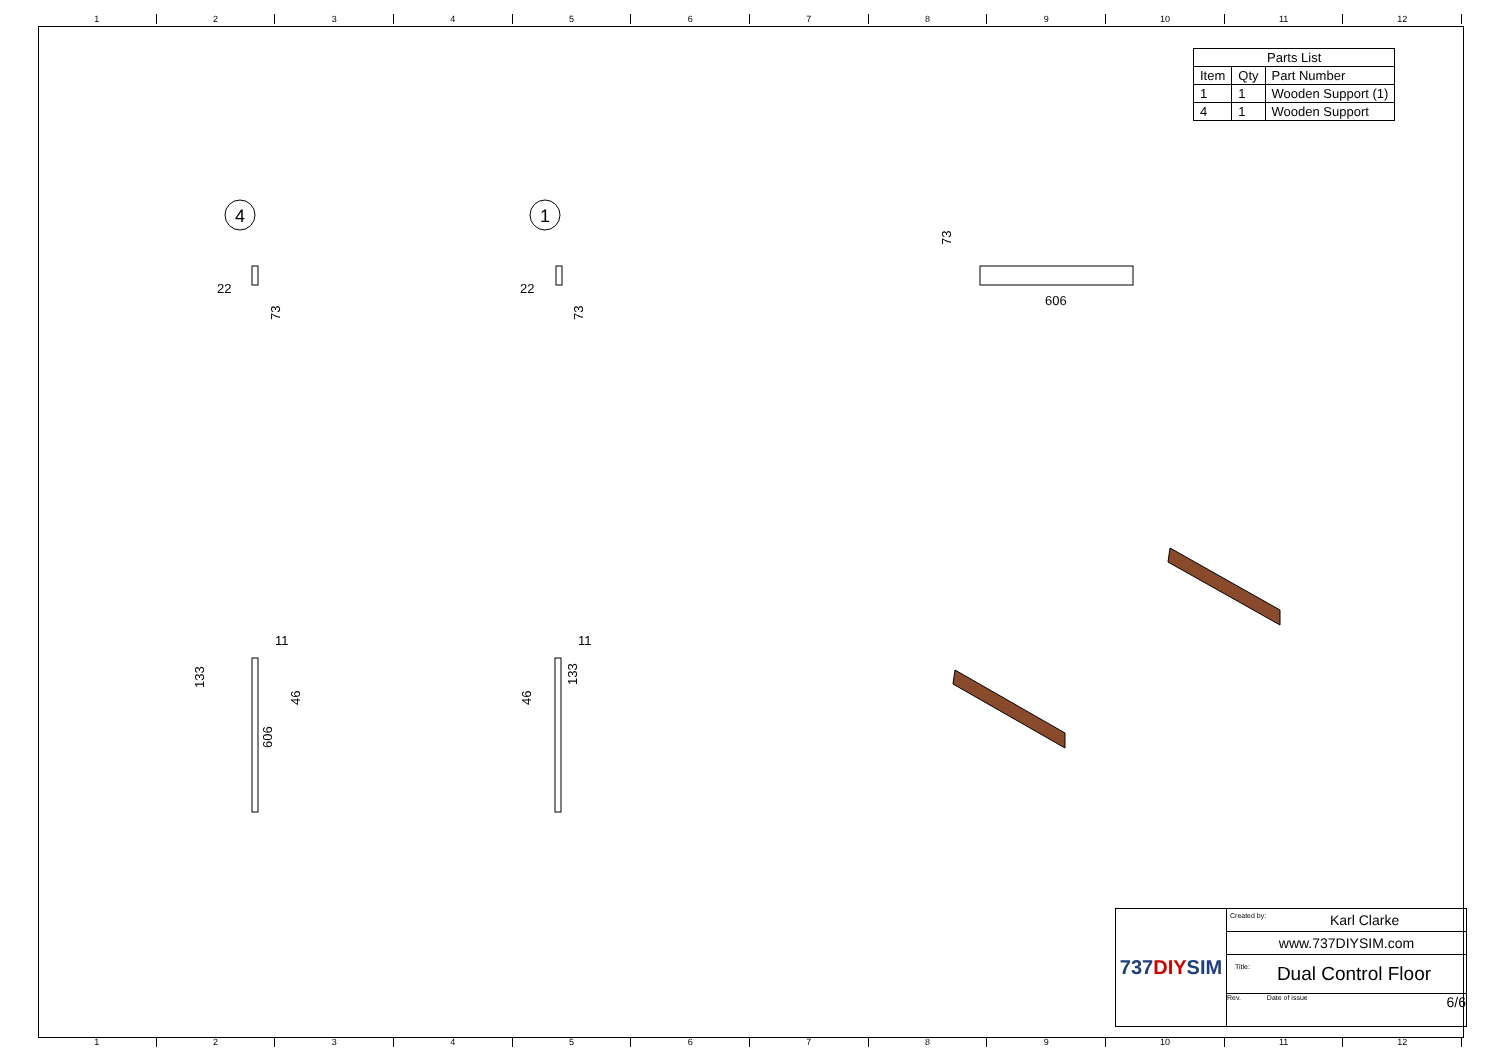123456789 10 11 12
123456789 10 11 12
| Parts List | | |
| --- | --- | --- |
| Item | Qty | Part Number |
| 1 | 1 | Wooden Support (1) |
| 4 | 1 | Wooden Support |
4
1
22
22
73
73
606
73
11
11
133
46
606
46
133
737 DIY SIM
Created by: Karl Clarke
www.737DIYSIM.com
Title: Dual Control Floor
Rev. Date of issue 6/6